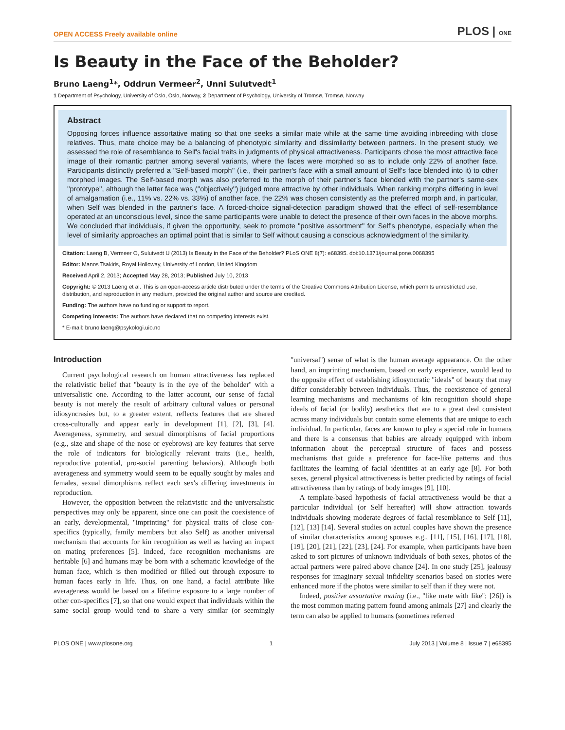OPEN ACCESS Freely available online PLOS | ONE
Is Beauty in the Face of the Beholder?
Bruno Laeng<sup>1</sup>*, Oddrun Vermeer<sup>2</sup>, Unni Sulutvedt<sup>1</sup>
1 Department of Psychology, University of Oslo, Oslo, Norway, 2 Department of Psychology, University of Tromsø, Tromsø, Norway
Abstract
Opposing forces influence assortative mating so that one seeks a similar mate while at the same time avoiding inbreeding with close relatives. Thus, mate choice may be a balancing of phenotypic similarity and dissimilarity between partners. In the present study, we assessed the role of resemblance to Self's facial traits in judgments of physical attractiveness. Participants chose the most attractive face image of their romantic partner among several variants, where the faces were morphed so as to include only 22% of another face. Participants distinctly preferred a ''Self-based morph'' (i.e., their partner's face with a small amount of Self's face blended into it) to other morphed images. The Self-based morph was also preferred to the morph of their partner's face blended with the partner's same-sex ''prototype'', although the latter face was (''objectively'') judged more attractive by other individuals. When ranking morphs differing in level of amalgamation (i.e., 11% vs. 22% vs. 33%) of another face, the 22% was chosen consistently as the preferred morph and, in particular, when Self was blended in the partner's face. A forced-choice signal-detection paradigm showed that the effect of self-resemblance operated at an unconscious level, since the same participants were unable to detect the presence of their own faces in the above morphs. We concluded that individuals, if given the opportunity, seek to promote ''positive assortment'' for Self's phenotype, especially when the level of similarity approaches an optimal point that is similar to Self without causing a conscious acknowledgment of the similarity.
Citation: Laeng B, Vermeer O, Sulutvedt U (2013) Is Beauty in the Face of the Beholder? PLoS ONE 8(7): e68395. doi:10.1371/journal.pone.0068395
Editor: Manos Tsakiris, Royal Holloway, University of London, United Kingdom
Received April 2, 2013; Accepted May 28, 2013; Published July 10, 2013
Copyright: © 2013 Laeng et al. This is an open-access article distributed under the terms of the Creative Commons Attribution License, which permits unrestricted use, distribution, and reproduction in any medium, provided the original author and source are credited.
Funding: The authors have no funding or support to report.
Competing Interests: The authors have declared that no competing interests exist.
* E-mail: bruno.laeng@psykologi.uio.no
Introduction
Current psychological research on human attractiveness has replaced the relativistic belief that ''beauty is in the eye of the beholder'' with a universalistic one. According to the latter account, our sense of facial beauty is not merely the result of arbitrary cultural values or personal idiosyncrasies but, to a greater extent, reflects features that are shared cross-culturally and appear early in development [1], [2], [3], [4]. Averageness, symmetry, and sexual dimorphisms of facial proportions (e.g., size and shape of the nose or eyebrows) are key features that serve the role of indicators for biologically relevant traits (i.e., health, reproductive potential, pro-social parenting behaviors). Although both averageness and symmetry would seem to be equally sought by males and females, sexual dimorphisms reflect each sex's differing investments in reproduction.
However, the opposition between the relativistic and the universalistic perspectives may only be apparent, since one can posit the coexistence of an early, developmental, ''imprinting'' for physical traits of close con-specifics (typically, family members but also Self) as another universal mechanism that accounts for kin recognition as well as having an impact on mating preferences [5]. Indeed, face recognition mechanisms are heritable [6] and humans may be born with a schematic knowledge of the human face, which is then modified or filled out through exposure to human faces early in life. Thus, on one hand, a facial attribute like averageness would be based on a lifetime exposure to a large number of other con-specifics [7], so that one would expect that individuals within the same social group would tend to share a very similar (or seemingly ''universal'') sense of what is the human average appearance. On the other hand, an imprinting mechanism, based on early experience, would lead to the opposite effect of establishing idiosyncratic ''ideals'' of beauty that may differ considerably between individuals. Thus, the coexistence of general learning mechanisms and mechanisms of kin recognition should shape ideals of facial (or bodily) aesthetics that are to a great deal consistent across many individuals but contain some elements that are unique to each individual. In particular, faces are known to play a special role in humans and there is a consensus that babies are already equipped with inborn information about the perceptual structure of faces and possess mechanisms that guide a preference for face-like patterns and thus facilitates the learning of facial identities at an early age [8]. For both sexes, general physical attractiveness is better predicted by ratings of facial attractiveness than by ratings of body images [9], [10].
A template-based hypothesis of facial attractiveness would be that a particular individual (or Self hereafter) will show attraction towards individuals showing moderate degrees of facial resemblance to Self [11], [12], [13] [14]. Several studies on actual couples have shown the presence of similar characteristics among spouses e.g., [11], [15], [16], [17], [18], [19], [20], [21], [22], [23], [24]. For example, when participants have been asked to sort pictures of unknown individuals of both sexes, photos of the actual partners were paired above chance [24]. In one study [25], jealousy responses for imaginary sexual infidelity scenarios based on stories were enhanced more if the photos were similar to self than if they were not.
Indeed, positive assortative mating (i.e., ''like mate with like''; [26]) is the most common mating pattern found among animals [27] and clearly the term can also be applied to humans (sometimes referred
PLOS ONE | www.plosone.org 1 July 2013 | Volume 8 | Issue 7 | e68395